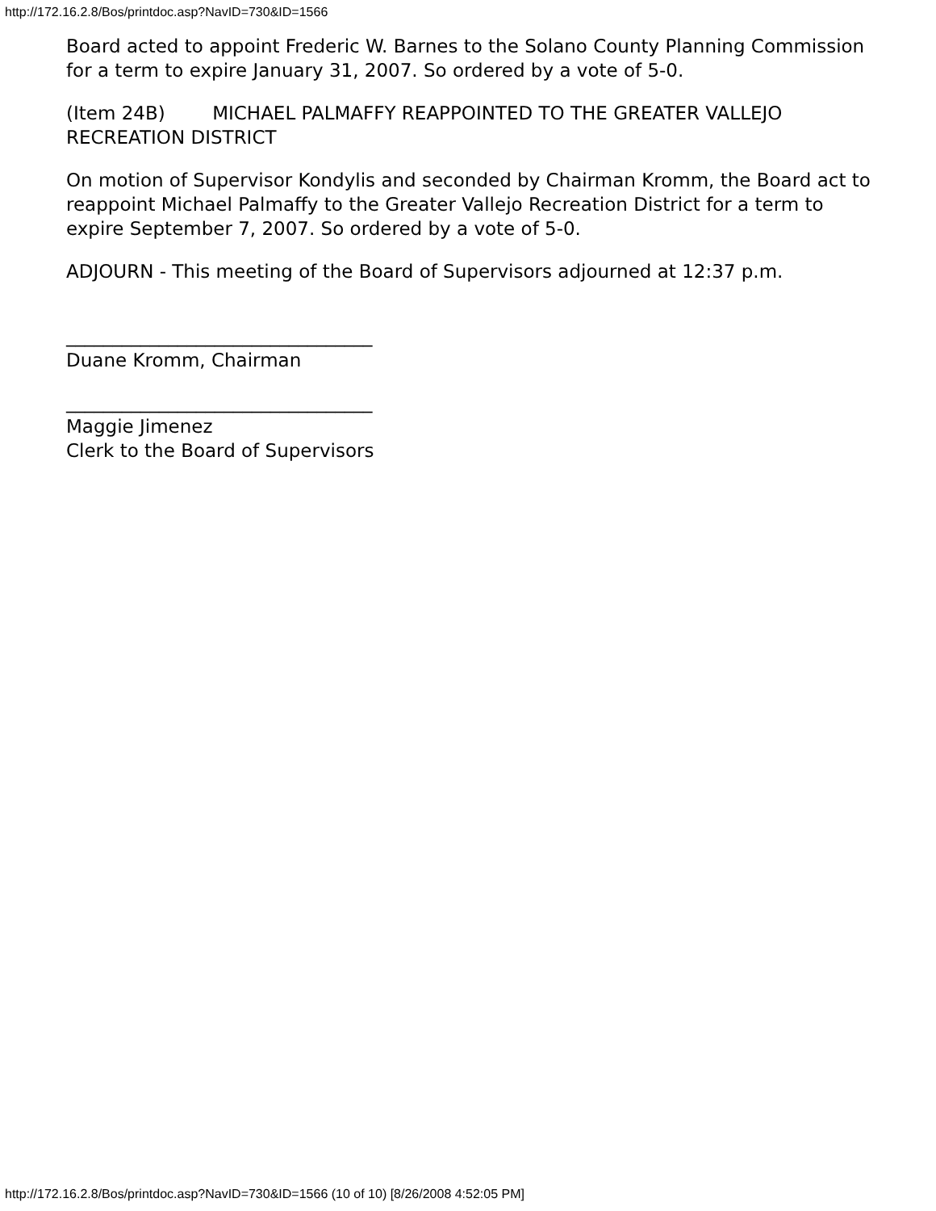http://172.16.2.8/Bos/printdoc.asp?NavID=730&ID=1566
Board acted to appoint Frederic W. Barnes to the Solano County Planning Commission for a term to expire January 31, 2007. So ordered by a vote of 5-0.
(Item 24B) MICHAEL PALMAFFY REAPPOINTED TO THE GREATER VALLEJO RECREATION DISTRICT
On motion of Supervisor Kondylis and seconded by Chairman Kromm, the Board act to reappoint Michael Palmaffy to the Greater Vallejo Recreation District for a term to expire September 7, 2007. So ordered by a vote of 5-0.
ADJOURN - This meeting of the Board of Supervisors adjourned at 12:37 p.m.
_________________________________
Duane Kromm, Chairman
_________________________________
Maggie Jimenez
Clerk to the Board of Supervisors
http://172.16.2.8/Bos/printdoc.asp?NavID=730&ID=1566 (10 of 10) [8/26/2008 4:52:05 PM]